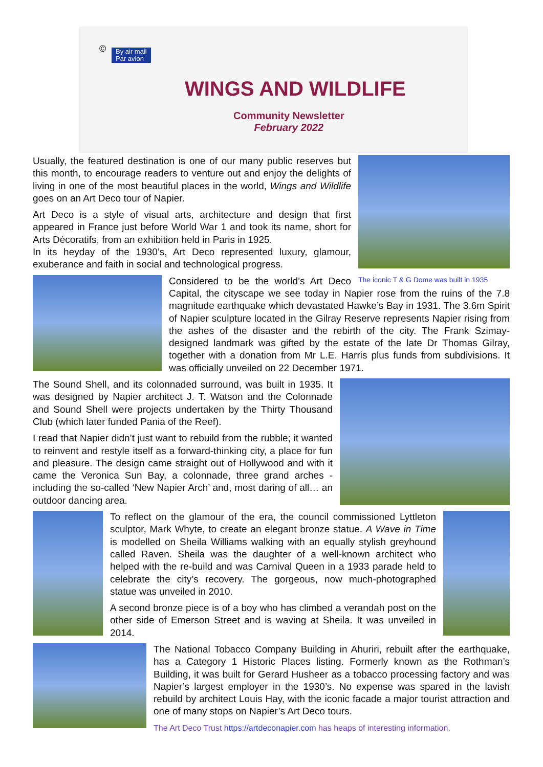©
By air mail
Par avion
WINGS AND WILDLIFE
Community Newsletter
February 2022
The iconic T & G Dome was built in 1935
Usually, the featured destination is one of our many public reserves but this month, to encourage readers to venture out and enjoy the delights of living in one of the most beautiful places in the world, Wings and Wildlife goes on an Art Deco tour of Napier.
Art Deco is a style of visual arts, architecture and design that first appeared in France just before World War 1 and took its name, short for Arts Décoratifs, from an exhibition held in Paris in 1925.
In its heyday of the 1930’s, Art Deco represented luxury, glamour, exuberance and faith in social and technological progress.
Considered to be the world’s Art Deco Capital, the cityscape we see today in Napier rose from the ruins of the 7.8 magnitude earthquake which devastated Hawke’s Bay in 1931. The 3.6m Spirit of Napier sculpture located in the Gilray Reserve represents Napier rising from the ashes of the disaster and the rebirth of the city. The Frank Szimay-designed landmark was gifted by the estate of the late Dr Thomas Gilray, together with a donation from Mr L.E. Harris plus funds from subdivisions. It was officially unveiled on 22 December 1971.
The Sound Shell, and its colonnaded surround, was built in 1935. It was designed by Napier architect J. T. Watson and the Colonnade and Sound Shell were projects undertaken by the Thirty Thousand Club (which later funded Pania of the Reef).
I read that Napier didn’t just want to rebuild from the rubble; it wanted to reinvent and restyle itself as a forward-thinking city, a place for fun and pleasure. The design came straight out of Hollywood and with it came the Veronica Sun Bay, a colonnade, three grand arches - including the so-called ‘New Napier Arch’ and, most daring of all… an outdoor dancing area.
To reflect on the glamour of the era, the council commissioned Lyttleton sculptor, Mark Whyte, to create an elegant bronze statue. A Wave in Time is modelled on Sheila Williams walking with an equally stylish greyhound called Raven. Sheila was the daughter of a well-known architect who helped with the re-build and was Carnival Queen in a 1933 parade held to celebrate the city’s recovery. The gorgeous, now much-photographed statue was unveiled in 2010.
A second bronze piece is of a boy who has climbed a verandah post on the other side of Emerson Street and is waving at Sheila. It was unveiled in 2014.
The National Tobacco Company Building in Ahuriri, rebuilt after the earthquake, has a Category 1 Historic Places listing. Formerly known as the Rothman’s Building, it was built for Gerard Husheer as a tobacco processing factory and was Napier’s largest employer in the 1930’s. No expense was spared in the lavish rebuild by architect Louis Hay, with the iconic facade a major tourist attraction and one of many stops on Napier’s Art Deco tours.
The Art Deco Trust https://artdeconapier.com has heaps of interesting information.